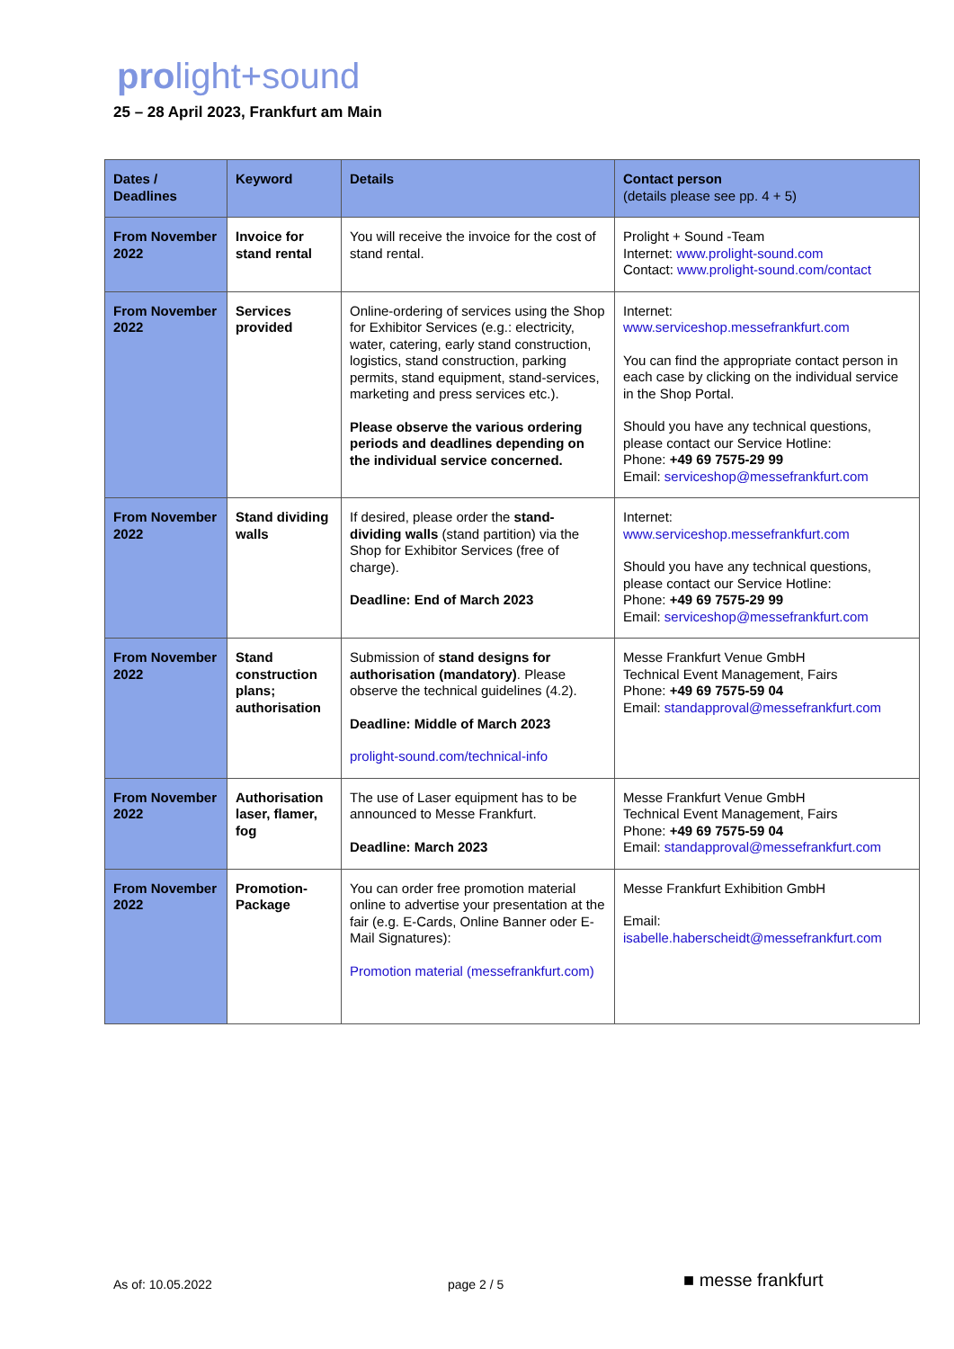prolight+sound
25 – 28 April 2023, Frankfurt am Main
| Dates / Deadlines | Keyword | Details | Contact person (details please see pp. 4 + 5) |
| --- | --- | --- | --- |
| From November 2022 | Invoice for stand rental | You will receive the invoice for the cost of stand rental. | Prolight + Sound -Team Internet: www.prolight-sound.com Contact: www.prolight-sound.com/contact |
| From November 2022 | Services provided | Online-ordering of services using the Shop for Exhibitor Services (e.g.: electricity, water, catering, early stand construction, logistics, stand construction, parking permits, stand equipment, stand-services, marketing and press services etc.). Please observe the various ordering periods and deadlines depending on the individual service concerned. | Internet: www.serviceshop.messefrankfurt.com You can find the appropriate contact person in each case by clicking on the individual service in the Shop Portal. Should you have any technical questions, please contact our Service Hotline: Phone: +49 69 7575-29 99 Email: serviceshop@messefrankfurt.com |
| From November 2022 | Stand dividing walls | If desired, please order the stand-dividing walls (stand partition) via the Shop for Exhibitor Services (free of charge). Deadline: End of March 2023 | Internet: www.serviceshop.messefrankfurt.com Should you have any technical questions, please contact our Service Hotline: Phone: +49 69 7575-29 99 Email: serviceshop@messefrankfurt.com |
| From November 2022 | Stand construction plans; authorisation | Submission of stand designs for authorisation (mandatory) . Please observe the technical guidelines (4.2). Deadline: Middle of March 2023 prolight-sound.com/technical-info | Messe Frankfurt Venue GmbH Technical Event Management, Fairs Phone: +49 69 7575-59 04 Email: standapproval@messefrankfurt.com |
| From November 2022 | Authorisation laser, flamer, fog | The use of Laser equipment has to be announced to Messe Frankfurt. Deadline: March 2023 | Messe Frankfurt Venue GmbH Technical Event Management, Fairs Phone: +49 69 7575-59 04 Email: standapproval@messefrankfurt.com |
| From November 2022 | Promotion-Package | You can order free promotion material online to advertise your presentation at the fair (e.g. E-Cards, Online Banner oder E-Mail Signatures): Promotion material (messefrankfurt.com) | Messe Frankfurt Exhibition GmbH Email: isabelle.haberscheidt@messefrankfurt.com |
As of: 10.05.2022 page 2 / 5 ■ messe frankfurt